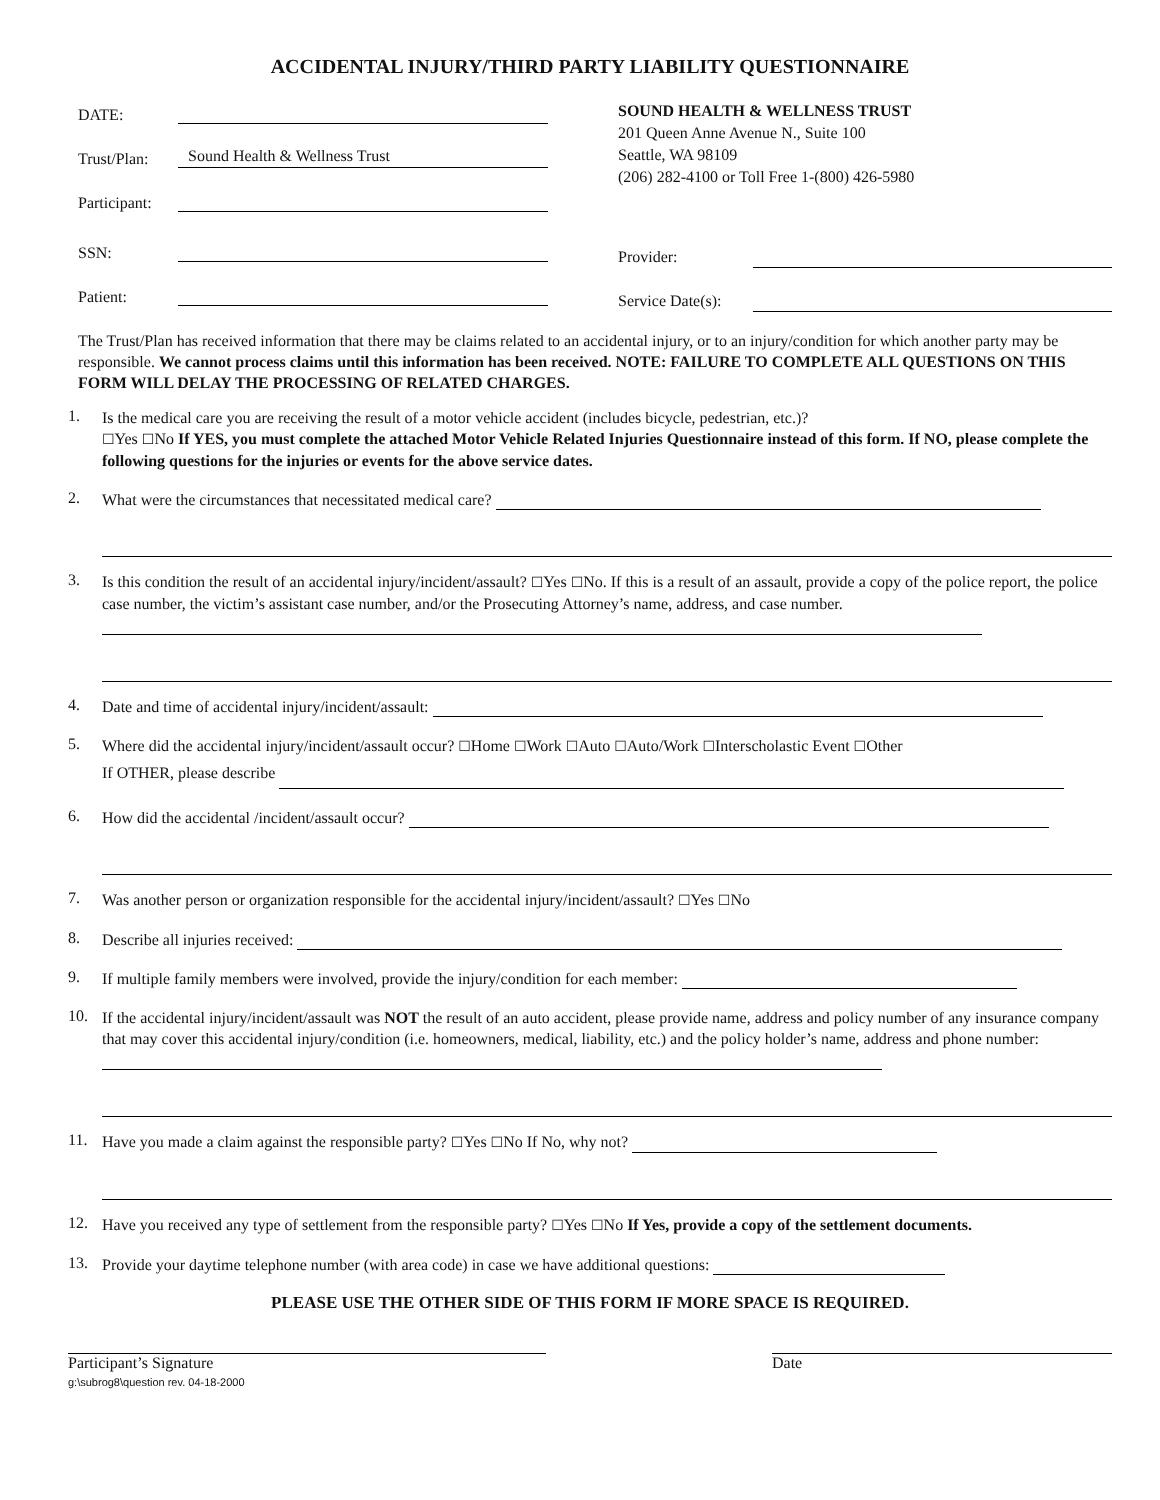ACCIDENTAL INJURY/THIRD PARTY LIABILITY QUESTIONNAIRE
DATE:
Trust/Plan: Sound Health & Wellness Trust
Participant:
SSN:
Patient:
SOUND HEALTH & WELLNESS TRUST
201 Queen Anne Avenue N., Suite 100
Seattle, WA 98109
(206) 282-4100 or Toll Free 1-(800) 426-5980
Provider:
Service Date(s):
The Trust/Plan has received information that there may be claims related to an accidental injury, or to an injury/condition for which another party may be responsible. We cannot process claims until this information has been received. NOTE: FAILURE TO COMPLETE ALL QUESTIONS ON THIS FORM WILL DELAY THE PROCESSING OF RELATED CHARGES.
1.
Is the medical care you are receiving the result of a motor vehicle accident (includes bicycle, pedestrian, etc.)?
☐Yes ☐No If YES, you must complete the attached Motor Vehicle Related Injuries Questionnaire instead of this form. If NO, please complete the following questions for the injuries or events for the above service dates.
2.
What were the circumstances that necessitated medical care?
3.
Is this condition the result of an accidental injury/incident/assault? ☐Yes ☐No. If this is a result of an assault, provide a copy of the police report, the police case number, the victim’s assistant case number, and/or the Prosecuting Attorney’s name, address, and case number.
4.
Date and time of accidental injury/incident/assault:
5.
Where did the accidental injury/incident/assault occur? ☐Home ☐Work ☐Auto ☐Auto/Work ☐Interscholastic Event ☐Other
If OTHER, please describe
6.
How did the accidental /incident/assault occur?
7.
Was another person or organization responsible for the accidental injury/incident/assault? ☐Yes ☐No
8.
Describe all injuries received:
9.
If multiple family members were involved, provide the injury/condition for each member:
10.
If the accidental injury/incident/assault was NOT the result of an auto accident, please provide name, address and policy number of any insurance company that may cover this accidental injury/condition (i.e. homeowners, medical, liability, etc.) and the policy holder’s name, address and phone number:
11.
Have you made a claim against the responsible party? ☐Yes ☐No If No, why not?
12.
Have you received any type of settlement from the responsible party? ☐Yes ☐No If Yes, provide a copy of the settlement documents.
13.
Provide your daytime telephone number (with area code) in case we have additional questions:
PLEASE USE THE OTHER SIDE OF THIS FORM IF MORE SPACE IS REQUIRED.
Participant’s Signature
g:\subrog8\question rev. 04-18-2000
Date